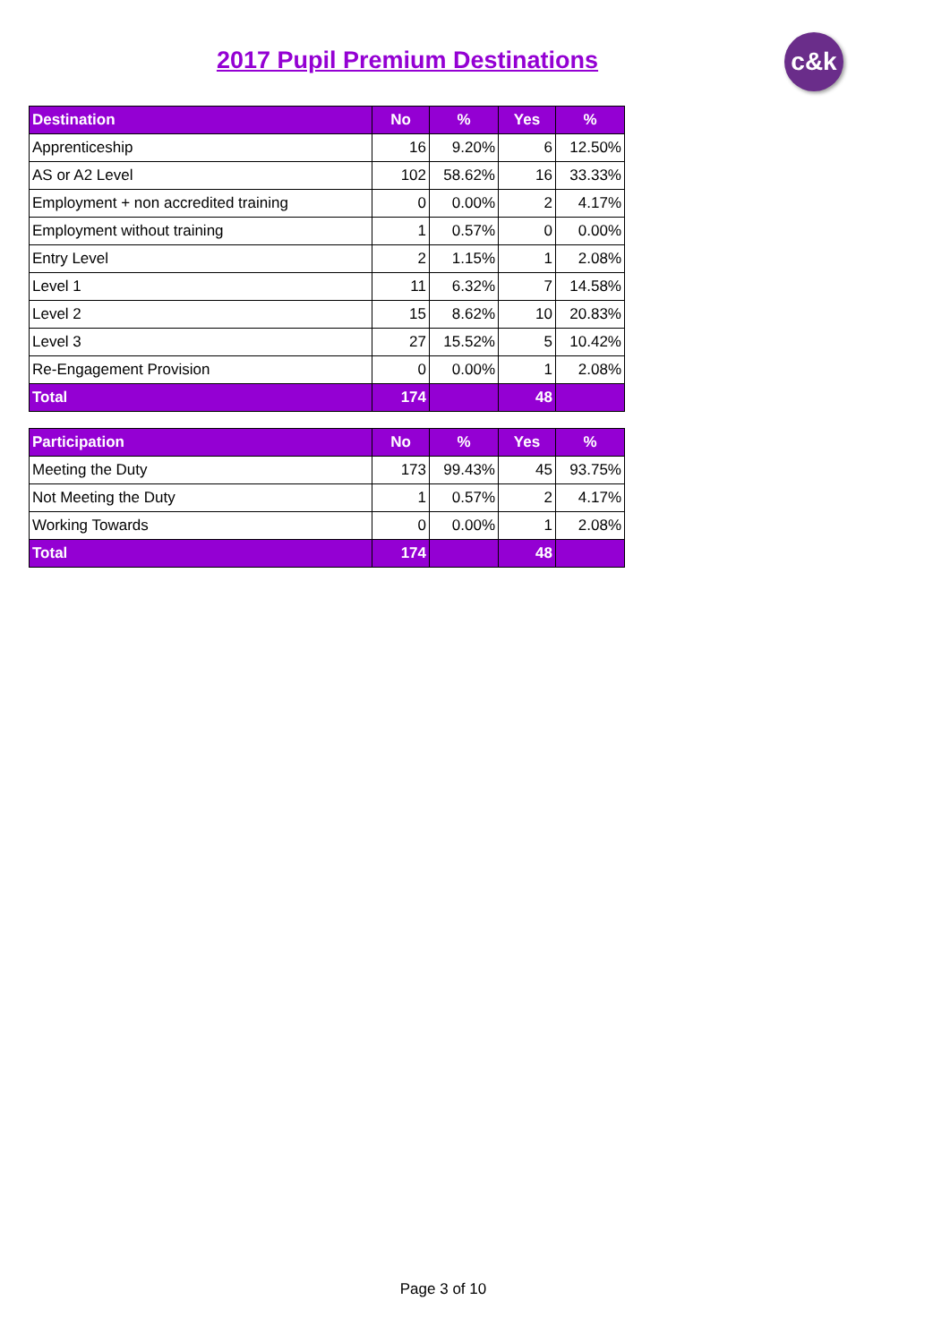2017 Pupil Premium Destinations c&k
| Destination | No | % | Yes | % |
| --- | --- | --- | --- | --- |
| Apprenticeship | 16 | 9.20% | 6 | 12.50% |
| AS or A2 Level | 102 | 58.62% | 16 | 33.33% |
| Employment + non accredited training | 0 | 0.00% | 2 | 4.17% |
| Employment without training | 1 | 0.57% | 0 | 0.00% |
| Entry Level | 2 | 1.15% | 1 | 2.08% |
| Level 1 | 11 | 6.32% | 7 | 14.58% |
| Level 2 | 15 | 8.62% | 10 | 20.83% |
| Level 3 | 27 | 15.52% | 5 | 10.42% |
| Re-Engagement Provision | 0 | 0.00% | 1 | 2.08% |
| Total | 174 | | 48 | |
| Participation | No | % | Yes | % |
| --- | --- | --- | --- | --- |
| Meeting the Duty | 173 | 99.43% | 45 | 93.75% |
| Not Meeting the Duty | 1 | 0.57% | 2 | 4.17% |
| Working Towards | 0 | 0.00% | 1 | 2.08% |
| Total | 174 | | 48 | |
Page 3 of 10